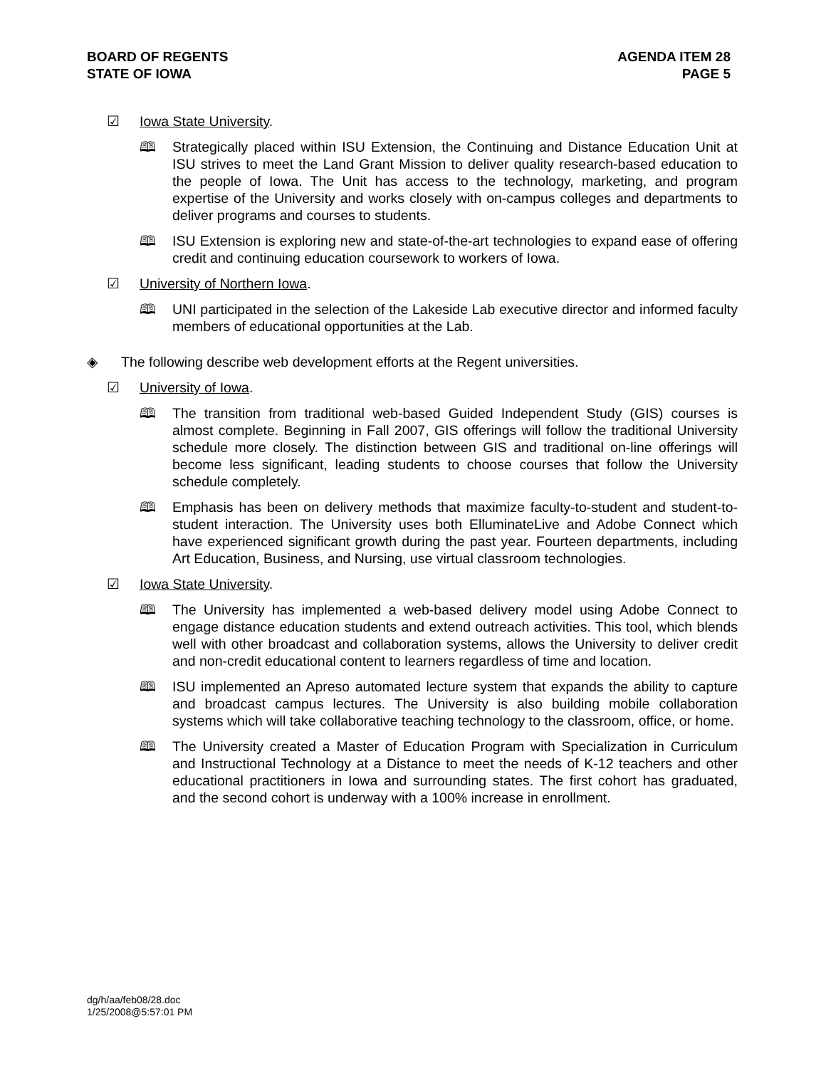BOARD OF REGENTS
STATE OF IOWA
AGENDA ITEM 28
PAGE 5
☑ Iowa State University.
🕮 Strategically placed within ISU Extension, the Continuing and Distance Education Unit at ISU strives to meet the Land Grant Mission to deliver quality research-based education to the people of Iowa. The Unit has access to the technology, marketing, and program expertise of the University and works closely with on-campus colleges and departments to deliver programs and courses to students.
🕮 ISU Extension is exploring new and state-of-the-art technologies to expand ease of offering credit and continuing education coursework to workers of Iowa.
☑ University of Northern Iowa.
🕮 UNI participated in the selection of the Lakeside Lab executive director and informed faculty members of educational opportunities at the Lab.
◈ The following describe web development efforts at the Regent universities.
☑ University of Iowa.
🕮 The transition from traditional web-based Guided Independent Study (GIS) courses is almost complete. Beginning in Fall 2007, GIS offerings will follow the traditional University schedule more closely. The distinction between GIS and traditional on-line offerings will become less significant, leading students to choose courses that follow the University schedule completely.
🕮 Emphasis has been on delivery methods that maximize faculty-to-student and student-to-student interaction. The University uses both ElluminateLive and Adobe Connect which have experienced significant growth during the past year. Fourteen departments, including Art Education, Business, and Nursing, use virtual classroom technologies.
☑ Iowa State University.
🕮 The University has implemented a web-based delivery model using Adobe Connect to engage distance education students and extend outreach activities. This tool, which blends well with other broadcast and collaboration systems, allows the University to deliver credit and non-credit educational content to learners regardless of time and location.
🕮 ISU implemented an Apreso automated lecture system that expands the ability to capture and broadcast campus lectures. The University is also building mobile collaboration systems which will take collaborative teaching technology to the classroom, office, or home.
🕮 The University created a Master of Education Program with Specialization in Curriculum and Instructional Technology at a Distance to meet the needs of K-12 teachers and other educational practitioners in Iowa and surrounding states. The first cohort has graduated, and the second cohort is underway with a 100% increase in enrollment.
dg/h/aa/feb08/28.doc
1/25/2008@5:57:01 PM